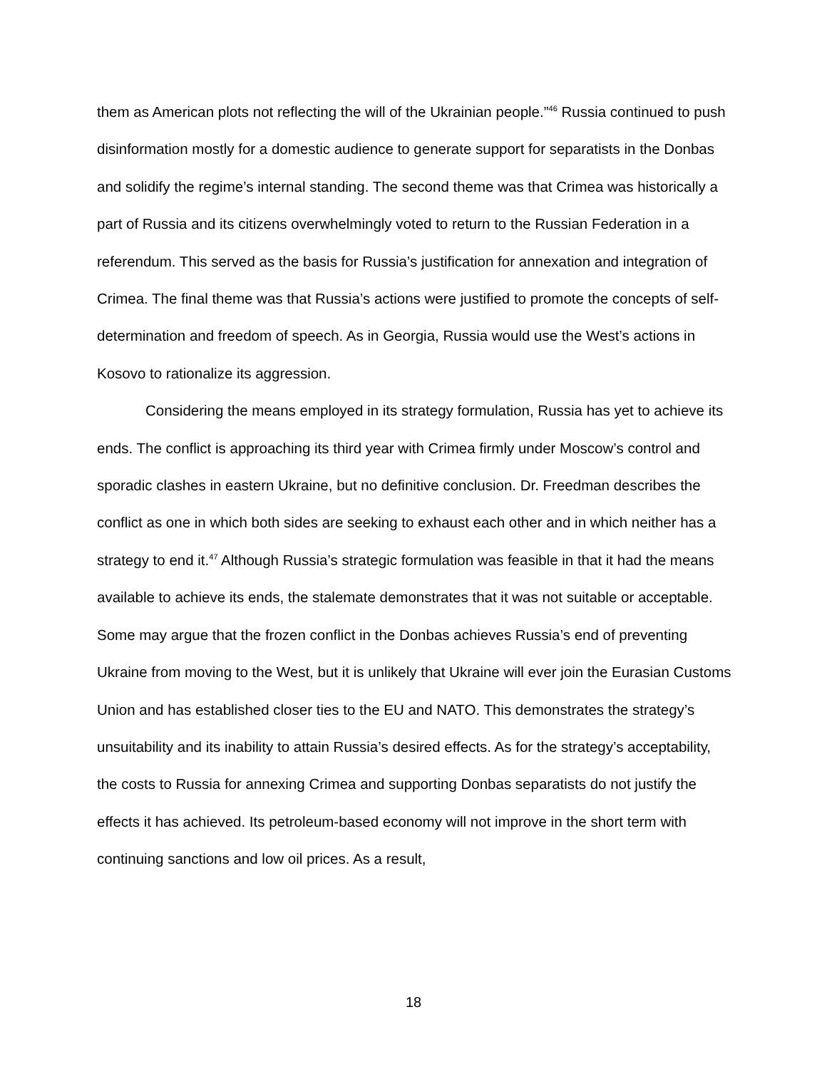them as American plots not reflecting the will of the Ukrainian people.”<sup>46</sup> Russia continued to push disinformation mostly for a domestic audience to generate support for separatists in the Donbas and solidify the regime’s internal standing. The second theme was that Crimea was historically a part of Russia and its citizens overwhelmingly voted to return to the Russian Federation in a referendum. This served as the basis for Russia’s justification for annexation and integration of Crimea. The final theme was that Russia’s actions were justified to promote the concepts of self-determination and freedom of speech. As in Georgia, Russia would use the West’s actions in Kosovo to rationalize its aggression.
Considering the means employed in its strategy formulation, Russia has yet to achieve its ends. The conflict is approaching its third year with Crimea firmly under Moscow’s control and sporadic clashes in eastern Ukraine, but no definitive conclusion. Dr. Freedman describes the conflict as one in which both sides are seeking to exhaust each other and in which neither has a strategy to end it.<sup>47</sup> Although Russia’s strategic formulation was feasible in that it had the means available to achieve its ends, the stalemate demonstrates that it was not suitable or acceptable. Some may argue that the frozen conflict in the Donbas achieves Russia’s end of preventing Ukraine from moving to the West, but it is unlikely that Ukraine will ever join the Eurasian Customs Union and has established closer ties to the EU and NATO. This demonstrates the strategy’s unsuitability and its inability to attain Russia’s desired effects. As for the strategy’s acceptability, the costs to Russia for annexing Crimea and supporting Donbas separatists do not justify the effects it has achieved. Its petroleum-based economy will not improve in the short term with continuing sanctions and low oil prices. As a result,
18